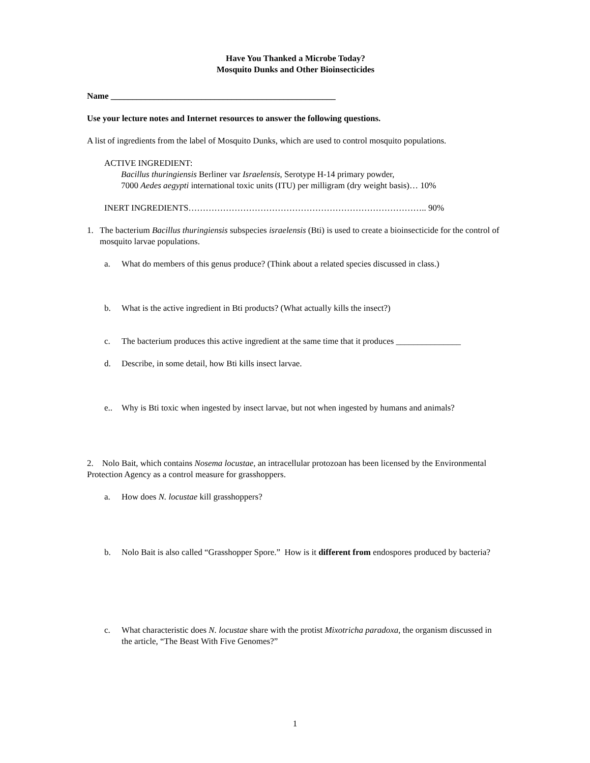Have You Thanked a Microbe Today?
Mosquito Dunks and Other Bioinsecticides
Name ____________________________________________________
Use your lecture notes and Internet resources to answer the following questions.
A list of ingredients from the label of Mosquito Dunks, which are used to control mosquito populations.
ACTIVE INGREDIENT:
Bacillus thuringiensis Berliner var Israelensis, Serotype H-14 primary powder,
7000 Aedes aegypti international toxic units (ITU) per milligram (dry weight basis)… 10%
INERT INGREDIENTS……………………………………………………………………….. 90%
1. The bacterium Bacillus thuringiensis subspecies israelensis (Bti) is used to create a bioinsecticide for the control of mosquito larvae populations.
a. What do members of this genus produce? (Think about a related species discussed in class.)
b. What is the active ingredient in Bti products? (What actually kills the insect?)
c. The bacterium produces this active ingredient at the same time that it produces _______________
d. Describe, in some detail, how Bti kills insect larvae.
e.. Why is Bti toxic when ingested by insect larvae, but not when ingested by humans and animals?
2. Nolo Bait, which contains Nosema locustae, an intracellular protozoan has been licensed by the Environmental Protection Agency as a control measure for grasshoppers.
a. How does N. locustae kill grasshoppers?
b. Nolo Bait is also called “Grasshopper Spore.” How is it different from endospores produced by bacteria?
c. What characteristic does N. locustae share with the protist Mixotricha paradoxa, the organism discussed in the article, “The Beast With Five Genomes?”
1